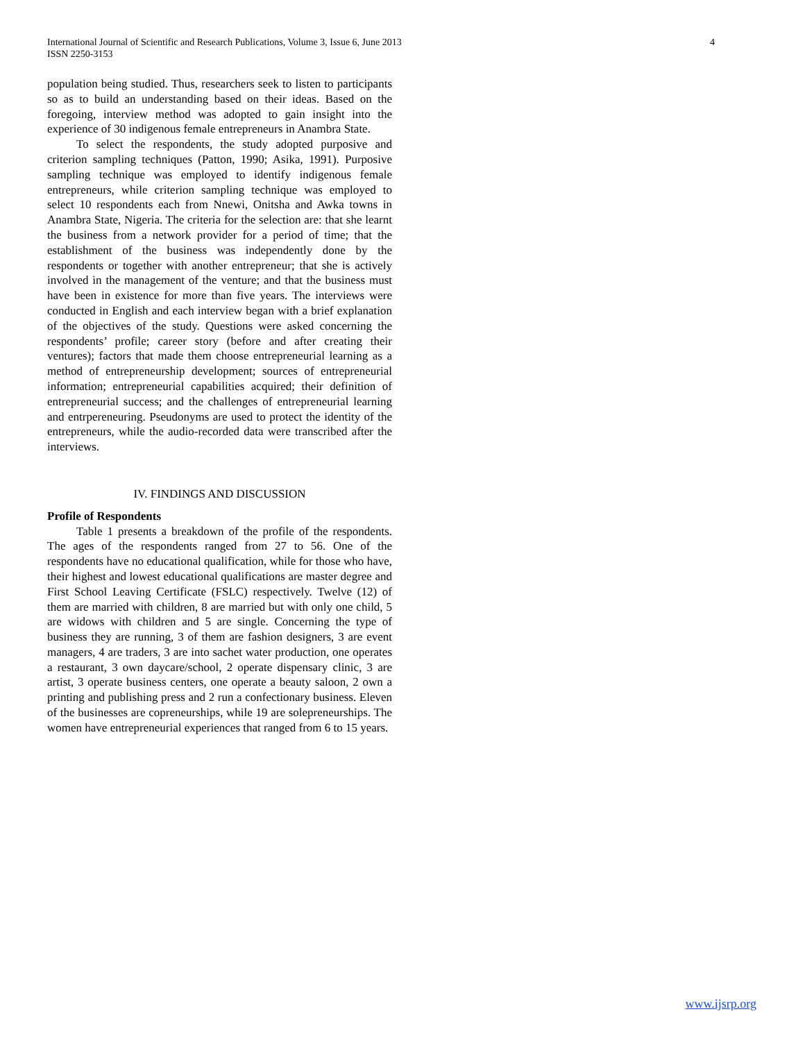International Journal of Scientific and Research Publications, Volume 3, Issue 6, June 2013
ISSN 2250-3153
4
population being studied. Thus, researchers seek to listen to participants so as to build an understanding based on their ideas. Based on the foregoing, interview method was adopted to gain insight into the experience of 30 indigenous female entrepreneurs in Anambra State.
To select the respondents, the study adopted purposive and criterion sampling techniques (Patton, 1990; Asika, 1991). Purposive sampling technique was employed to identify indigenous female entrepreneurs, while criterion sampling technique was employed to select 10 respondents each from Nnewi, Onitsha and Awka towns in Anambra State, Nigeria. The criteria for the selection are: that she learnt the business from a network provider for a period of time; that the establishment of the business was independently done by the respondents or together with another entrepreneur; that she is actively involved in the management of the venture; and that the business must have been in existence for more than five years. The interviews were conducted in English and each interview began with a brief explanation of the objectives of the study. Questions were asked concerning the respondents’ profile; career story (before and after creating their ventures); factors that made them choose entrepreneurial learning as a method of entrepreneurship development; sources of entrepreneurial information; entrepreneurial capabilities acquired; their definition of entrepreneurial success; and the challenges of entrepreneurial learning and entrpereneuring. Pseudonyms are used to protect the identity of the entrepreneurs, while the audio-recorded data were transcribed after the interviews.
IV. FINDINGS AND DISCUSSION
Profile of Respondents
Table 1 presents a breakdown of the profile of the respondents. The ages of the respondents ranged from 27 to 56. One of the respondents have no educational qualification, while for those who have, their highest and lowest educational qualifications are master degree and First School Leaving Certificate (FSLC) respectively. Twelve (12) of them are married with children, 8 are married but with only one child, 5 are widows with children and 5 are single. Concerning the type of business they are running, 3 of them are fashion designers, 3 are event managers, 4 are traders, 3 are into sachet water production, one operates a restaurant, 3 own daycare/school, 2 operate dispensary clinic, 3 are artist, 3 operate business centers, one operate a beauty saloon, 2 own a printing and publishing press and 2 run a confectionary business. Eleven of the businesses are copreneurships, while 19 are solepreneurships. The women have entrepreneurial experiences that ranged from 6 to 15 years.
www.ijsrp.org